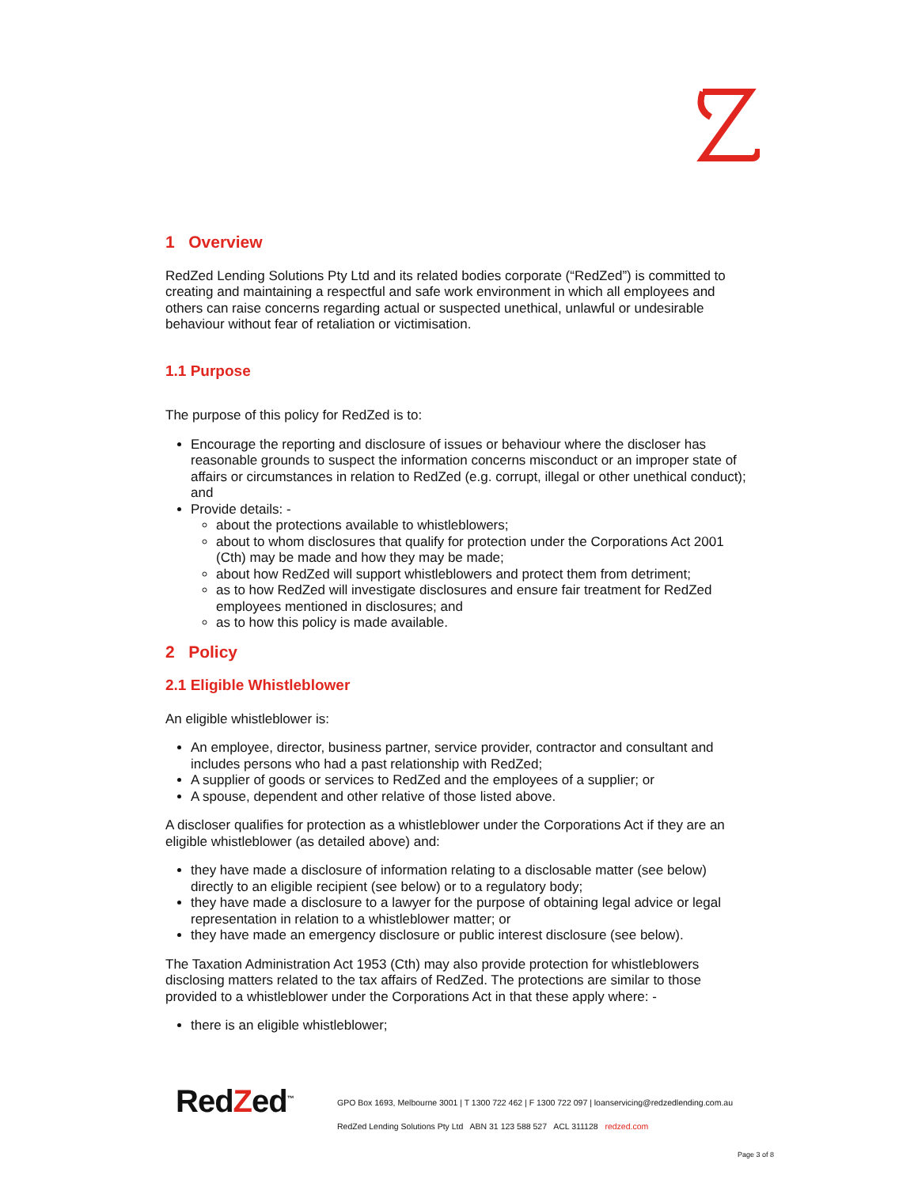1 Overview
RedZed Lending Solutions Pty Ltd and its related bodies corporate (“RedZed”) is committed to creating and maintaining a respectful and safe work environment in which all employees and others can raise concerns regarding actual or suspected unethical, unlawful or undesirable behaviour without fear of retaliation or victimisation.
1.1 Purpose
The purpose of this policy for RedZed is to:
Encourage the reporting and disclosure of issues or behaviour where the discloser has reasonable grounds to suspect the information concerns misconduct or an improper state of affairs or circumstances in relation to RedZed (e.g. corrupt, illegal or other unethical conduct); and
Provide details: -
about the protections available to whistleblowers;
about to whom disclosures that qualify for protection under the Corporations Act 2001 (Cth) may be made and how they may be made;
about how RedZed will support whistleblowers and protect them from detriment;
as to how RedZed will investigate disclosures and ensure fair treatment for RedZed employees mentioned in disclosures; and
as to how this policy is made available.
2 Policy
2.1 Eligible Whistleblower
An eligible whistleblower is:
An employee, director, business partner, service provider, contractor and consultant and includes persons who had a past relationship with RedZed;
A supplier of goods or services to RedZed and the employees of a supplier; or
A spouse, dependent and other relative of those listed above.
A discloser qualifies for protection as a whistleblower under the Corporations Act if they are an eligible whistleblower (as detailed above) and:
they have made a disclosure of information relating to a disclosable matter (see below) directly to an eligible recipient (see below) or to a regulatory body;
they have made a disclosure to a lawyer for the purpose of obtaining legal advice or legal representation in relation to a whistleblower matter; or
they have made an emergency disclosure or public interest disclosure (see below).
The Taxation Administration Act 1953 (Cth) may also provide protection for whistleblowers disclosing matters related to the tax affairs of RedZed. The protections are similar to those provided to a whistleblower under the Corporations Act in that these apply where: -
there is an eligible whistleblower;
RedZed<sup>™</sup>
GPO Box 1693, Melbourne 3001 | T 1300 722 462 | F 1300 722 097 | loanservicing@redzedlending.com.au
RedZed Lending Solutions Pty Ltd ABN 31 123 588 527 ACL 311128 redzed.com
Page 3 of 8